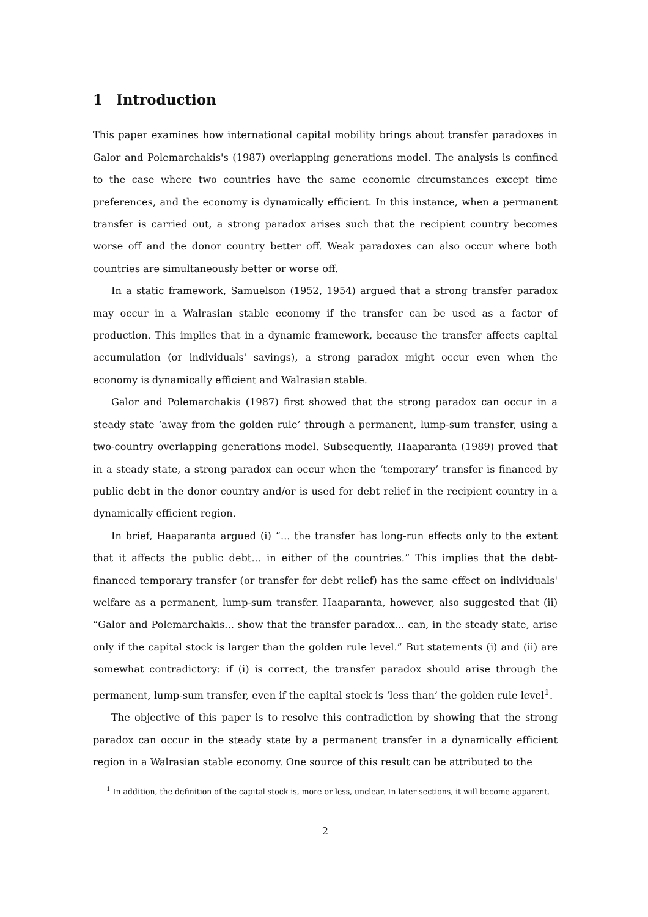1 Introduction
This paper examines how international capital mobility brings about transfer paradoxes in Galor and Polemarchakis's (1987) overlapping generations model. The analysis is confined to the case where two countries have the same economic circumstances except time preferences, and the economy is dynamically efficient. In this instance, when a permanent transfer is carried out, a strong paradox arises such that the recipient country becomes worse off and the donor country better off. Weak paradoxes can also occur where both countries are simultaneously better or worse off.
In a static framework, Samuelson (1952, 1954) argued that a strong transfer paradox may occur in a Walrasian stable economy if the transfer can be used as a factor of production. This implies that in a dynamic framework, because the transfer affects capital accumulation (or individuals' savings), a strong paradox might occur even when the economy is dynamically efficient and Walrasian stable.
Galor and Polemarchakis (1987) first showed that the strong paradox can occur in a steady state ‘away from the golden rule’ through a permanent, lump-sum transfer, using a two-country overlapping generations model. Subsequently, Haaparanta (1989) proved that in a steady state, a strong paradox can occur when the ‘temporary’ transfer is financed by public debt in the donor country and/or is used for debt relief in the recipient country in a dynamically efficient region.
In brief, Haaparanta argued (i) “... the transfer has long-run effects only to the extent that it affects the public debt... in either of the countries.” This implies that the debt-financed temporary transfer (or transfer for debt relief) has the same effect on individuals' welfare as a permanent, lump-sum transfer. Haaparanta, however, also suggested that (ii) “Galor and Polemarchakis... show that the transfer paradox... can, in the steady state, arise only if the capital stock is larger than the golden rule level.” But statements (i) and (ii) are somewhat contradictory: if (i) is correct, the transfer paradox should arise through the permanent, lump-sum transfer, even if the capital stock is ‘less than’ the golden rule level<sup>1</sup>.
The objective of this paper is to resolve this contradiction by showing that the strong paradox can occur in the steady state by a permanent transfer in a dynamically efficient region in a Walrasian stable economy. One source of this result can be attributed to the
<sup>1</sup> In addition, the definition of the capital stock is, more or less, unclear. In later sections, it will become apparent.
2